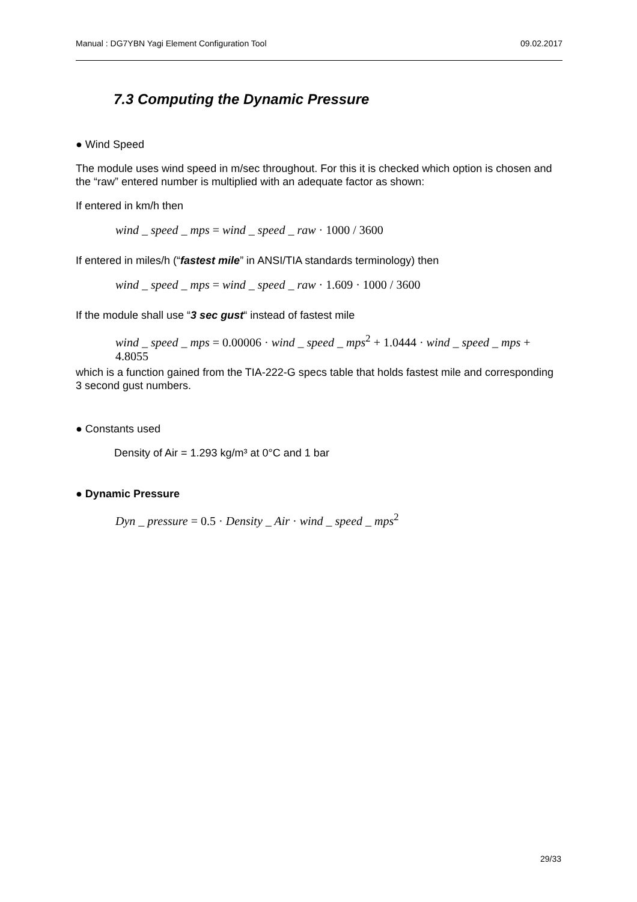Manual : DG7YBN Yagi Element Configuration Tool 09.02.2017
7.3 Computing the Dynamic Pressure
● Wind Speed
The module uses wind speed in m/sec throughout. For this it is checked which option is chosen and the “raw” entered number is multiplied with an adequate factor as shown:
If entered in km/h then
wind _ speed _ mps = wind _ speed _ raw · 1000 / 3600
If entered in miles/h (“fastest mile” in ANSI/TIA standards terminology) then
wind _ speed _ mps = wind _ speed _ raw · 1.609 · 1000 / 3600
If the module shall use “3 sec gust“ instead of fastest mile
wind _ speed _ mps = 0.00006 · wind _ speed _ mps<sup>2</sup> + 1.0444 · wind _ speed _ mps + 4.8055
which is a function gained from the TIA-222-G specs table that holds fastest mile and corresponding 3 second gust numbers.
● Constants used
Density of Air = 1.293 kg/m³ at 0°C and 1 bar
● Dynamic Pressure
Dyn _ pressure = 0.5 · Density _ Air · wind _ speed _ mps<sup>2</sup>
29/33